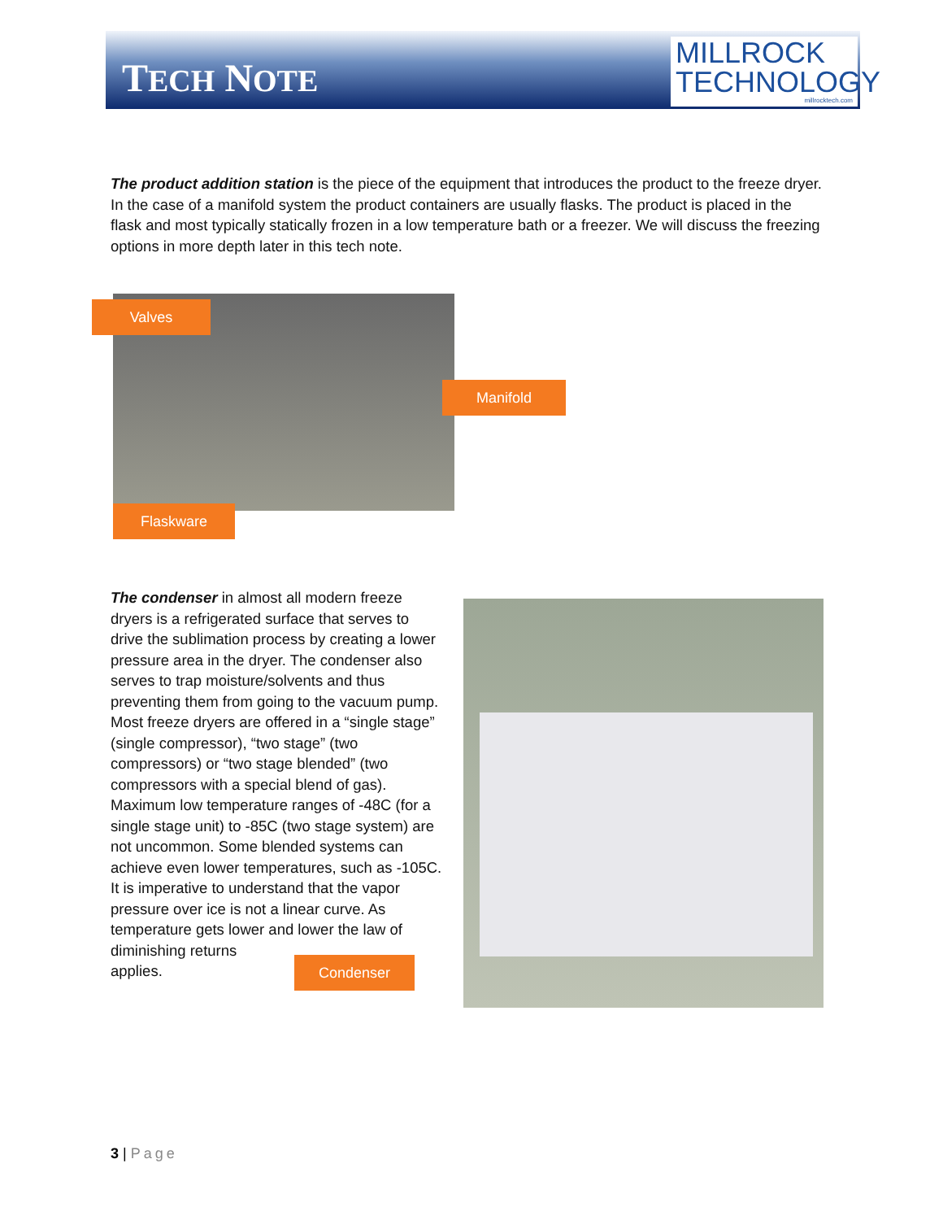TECH NOTE
MILLROCK
TECHNOLOGY
millrocktech.com
The product addition station is the piece of the equipment that introduces the product to the freeze dryer. In the case of a manifold system the product containers are usually flasks. The product is placed in the flask and most typically statically frozen in a low temperature bath or a freezer. We will discuss the freezing options in more depth later in this tech note.
Valves
Manifold
Flaskware
The condenser in almost all modern freeze dryers is a refrigerated surface that serves to drive the sublimation process by creating a lower pressure area in the dryer. The condenser also serves to trap moisture/solvents and thus preventing them from going to the vacuum pump. Most freeze dryers are offered in a “single stage” (single compressor), “two stage” (two compressors) or “two stage blended” (two compressors with a special blend of gas). Maximum low temperature ranges of -48C (for a single stage unit) to -85C (two stage system) are not uncommon. Some blended systems can achieve even lower temperatures, such as -105C. It is imperative to understand that the vapor pressure over ice is not a linear curve. As temperature gets lower and lower the law of
diminishing returns
applies.
Condenser
3 | Page